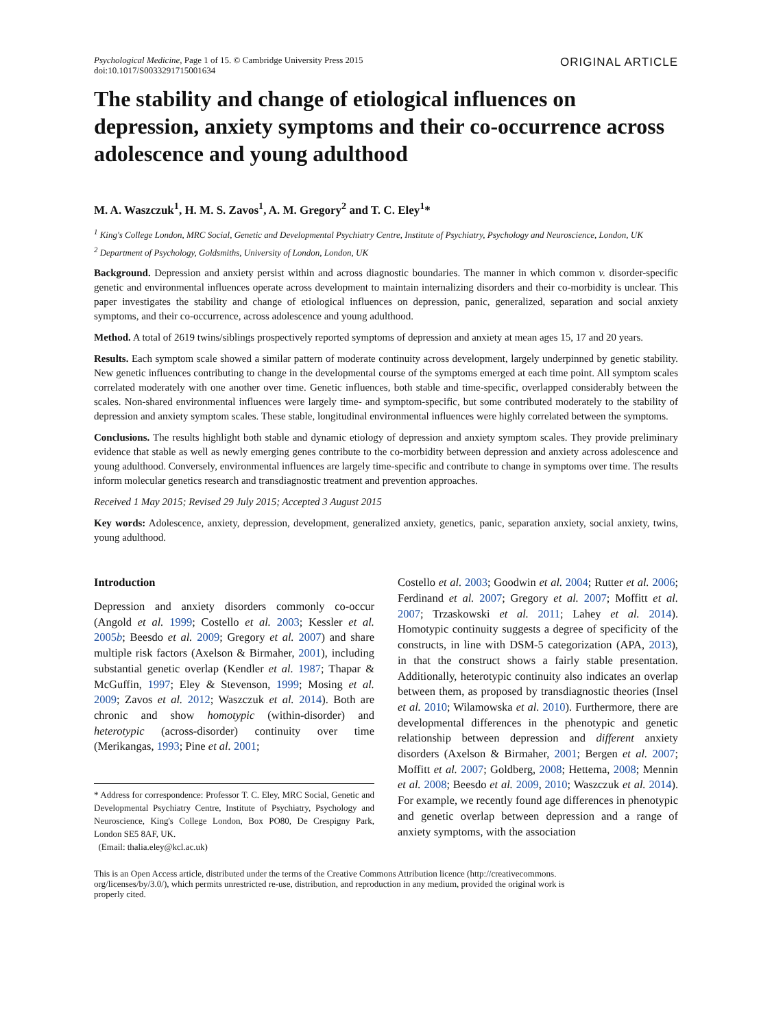Psychological Medicine, Page 1 of 15. © Cambridge University Press 2015
doi:10.1017/S0033291715001634
ORIGINAL ARTICLE
The stability and change of etiological influences on depression, anxiety symptoms and their co-occurrence across adolescence and young adulthood
M. A. Waszczuk<sup>1</sup>, H. M. S. Zavos<sup>1</sup>, A. M. Gregory<sup>2</sup> and T. C. Eley<sup>1</sup>*
<sup>1</sup> King's College London, MRC Social, Genetic and Developmental Psychiatry Centre, Institute of Psychiatry, Psychology and Neuroscience, London, UK
<sup>2</sup> Department of Psychology, Goldsmiths, University of London, London, UK
Background. Depression and anxiety persist within and across diagnostic boundaries. The manner in which common v. disorder-specific genetic and environmental influences operate across development to maintain internalizing disorders and their co-morbidity is unclear. This paper investigates the stability and change of etiological influences on depression, panic, generalized, separation and social anxiety symptoms, and their co-occurrence, across adolescence and young adulthood.
Method. A total of 2619 twins/siblings prospectively reported symptoms of depression and anxiety at mean ages 15, 17 and 20 years.
Results. Each symptom scale showed a similar pattern of moderate continuity across development, largely underpinned by genetic stability. New genetic influences contributing to change in the developmental course of the symptoms emerged at each time point. All symptom scales correlated moderately with one another over time. Genetic influences, both stable and time-specific, overlapped considerably between the scales. Non-shared environmental influences were largely time- and symptom-specific, but some contributed moderately to the stability of depression and anxiety symptom scales. These stable, longitudinal environmental influences were highly correlated between the symptoms.
Conclusions. The results highlight both stable and dynamic etiology of depression and anxiety symptom scales. They provide preliminary evidence that stable as well as newly emerging genes contribute to the co-morbidity between depression and anxiety across adolescence and young adulthood. Conversely, environmental influences are largely time-specific and contribute to change in symptoms over time. The results inform molecular genetics research and transdiagnostic treatment and prevention approaches.
Received 1 May 2015; Revised 29 July 2015; Accepted 3 August 2015
Key words: Adolescence, anxiety, depression, development, generalized anxiety, genetics, panic, separation anxiety, social anxiety, twins, young adulthood.
Introduction
Depression and anxiety disorders commonly co-occur (Angold et al. 1999; Costello et al. 2003; Kessler et al. 2005b; Beesdo et al. 2009; Gregory et al. 2007) and share multiple risk factors (Axelson & Birmaher, 2001), including substantial genetic overlap (Kendler et al. 1987; Thapar & McGuffin, 1997; Eley & Stevenson, 1999; Mosing et al. 2009; Zavos et al. 2012; Waszczuk et al. 2014). Both are chronic and show homotypic (within-disorder) and heterotypic (across-disorder) continuity over time (Merikangas, 1993; Pine et al. 2001;
* Address for correspondence: Professor T. C. Eley, MRC Social, Genetic and Developmental Psychiatry Centre, Institute of Psychiatry, Psychology and Neuroscience, King's College London, Box PO80, De Crespigny Park, London SE5 8AF, UK.
(Email: thalia.eley@kcl.ac.uk)
Costello et al. 2003; Goodwin et al. 2004; Rutter et al. 2006; Ferdinand et al. 2007; Gregory et al. 2007; Moffitt et al. 2007; Trzaskowski et al. 2011; Lahey et al. 2014). Homotypic continuity suggests a degree of specificity of the constructs, in line with DSM-5 categorization (APA, 2013), in that the construct shows a fairly stable presentation. Additionally, heterotypic continuity also indicates an overlap between them, as proposed by transdiagnostic theories (Insel et al. 2010; Wilamowska et al. 2010). Furthermore, there are developmental differences in the phenotypic and genetic relationship between depression and different anxiety disorders (Axelson & Birmaher, 2001; Bergen et al. 2007; Moffitt et al. 2007; Goldberg, 2008; Hettema, 2008; Mennin et al. 2008; Beesdo et al. 2009, 2010; Waszczuk et al. 2014). For example, we recently found age differences in phenotypic and genetic overlap between depression and a range of anxiety symptoms, with the association
This is an Open Access article, distributed under the terms of the Creative Commons Attribution licence (http://creativecommons. org/licenses/by/3.0/), which permits unrestricted re-use, distribution, and reproduction in any medium, provided the original work is properly cited.